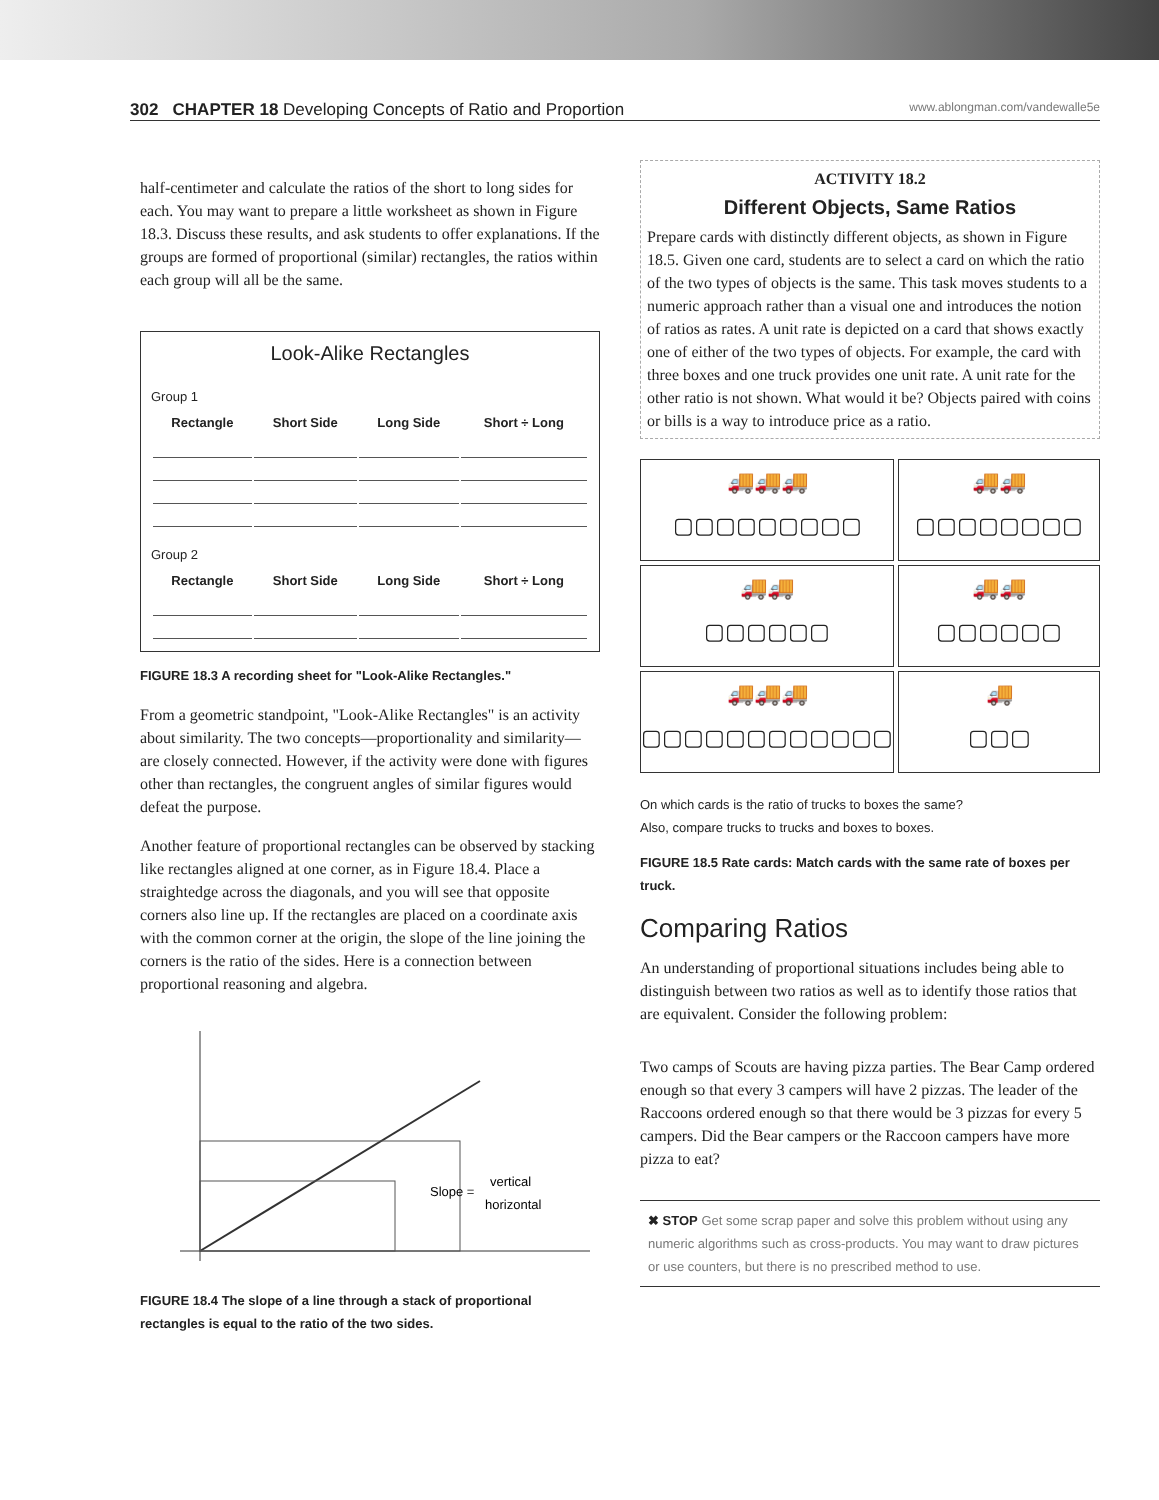302 CHAPTER 18 Developing Concepts of Ratio and Proportion www.ablongman.com/vandewalle5e
half-centimeter and calculate the ratios of the short to long sides for each. You may want to prepare a little worksheet as shown in Figure 18.3. Discuss these results, and ask students to offer explanations. If the groups are formed of proportional (similar) rectangles, the ratios within each group will all be the same.
Look-Alike Rectangles
Group 1
| Rectangle | Short Side | Long Side | Short ÷ Long |
| --- | --- | --- | --- |
Group 2
| Rectangle | Short Side | Long Side | Short ÷ Long |
| --- | --- | --- | --- |
FIGURE 18.3 A recording sheet for "Look-Alike Rectangles."
From a geometric standpoint, "Look-Alike Rectangles" is an activity about similarity. The two concepts—proportionality and similarity—are closely connected. However, if the activity were done with figures other than rectangles, the congruent angles of similar figures would defeat the purpose.
Another feature of proportional rectangles can be observed by stacking like rectangles aligned at one corner, as in Figure 18.4. Place a straightedge across the diagonals, and you will see that opposite corners also line up. If the rectangles are placed on a coordinate axis with the common corner at the origin, the slope of the line joining the corners is the ratio of the sides. Here is a connection between proportional reasoning and algebra.
Slope =
vertical
horizontal
FIGURE 18.4 The slope of a line through a stack of proportional rectangles is equal to the ratio of the two sides.
ACTIVITY 18.2
Different Objects, Same Ratios
Prepare cards with distinctly different objects, as shown in Figure 18.5. Given one card, students are to select a card on which the ratio of the two types of objects is the same. This task moves students to a numeric approach rather than a visual one and introduces the notion of ratios as rates. A unit rate is depicted on a card that shows exactly one of either of the two types of objects. For example, the card with three boxes and one truck provides one unit rate. A unit rate for the other ratio is not shown. What would it be? Objects paired with coins or bills is a way to introduce price as a ratio.
🚚🚚🚚
▢▢▢▢▢▢▢▢▢
🚚🚚
▢▢▢▢▢▢▢▢
🚚🚚
▢▢▢▢▢▢
🚚🚚
▢▢▢▢▢▢
🚚🚚🚚
▢▢▢▢▢▢▢▢▢▢▢▢
🚚
▢▢▢
On which cards is the ratio of trucks to boxes the same?
Also, compare trucks to trucks and boxes to boxes.
FIGURE 18.5 Rate cards: Match cards with the same rate of boxes per truck.
Comparing Ratios
An understanding of proportional situations includes being able to distinguish between two ratios as well as to identify those ratios that are equivalent. Consider the following problem:
Two camps of Scouts are having pizza parties. The Bear Camp ordered enough so that every 3 campers will have 2 pizzas. The leader of the Raccoons ordered enough so that there would be 3 pizzas for every 5 campers. Did the Bear campers or the Raccoon campers have more pizza to eat?
✖ STOP Get some scrap paper and solve this problem without using any numeric algorithms such as cross-products. You may want to draw pictures or use counters, but there is no prescribed method to use.